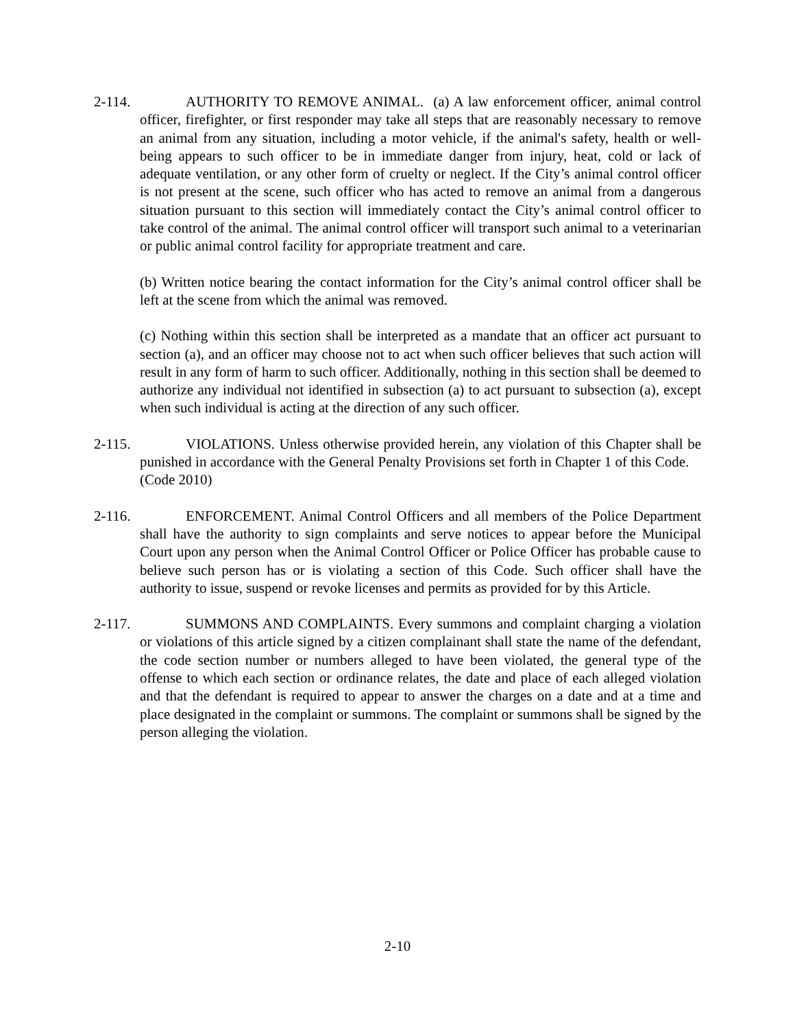2-114.
AUTHORITY TO REMOVE ANIMAL. (a) A law enforcement officer, animal control officer, firefighter, or first responder may take all steps that are reasonably necessary to remove an animal from any situation, including a motor vehicle, if the animal's safety, health or well-being appears to such officer to be in immediate danger from injury, heat, cold or lack of adequate ventilation, or any other form of cruelty or neglect. If the City’s animal control officer is not present at the scene, such officer who has acted to remove an animal from a dangerous situation pursuant to this section will immediately contact the City’s animal control officer to take control of the animal. The animal control officer will transport such animal to a veterinarian or public animal control facility for appropriate treatment and care.
(b) Written notice bearing the contact information for the City’s animal control officer shall be left at the scene from which the animal was removed.
(c) Nothing within this section shall be interpreted as a mandate that an officer act pursuant to section (a), and an officer may choose not to act when such officer believes that such action will result in any form of harm to such officer. Additionally, nothing in this section shall be deemed to authorize any individual not identified in subsection (a) to act pursuant to subsection (a), except when such individual is acting at the direction of any such officer.
2-115.
VIOLATIONS. Unless otherwise provided herein, any violation of this Chapter shall be punished in accordance with the General Penalty Provisions set forth in Chapter 1 of this Code.
(Code 2010)
2-116.
ENFORCEMENT. Animal Control Officers and all members of the Police Department shall have the authority to sign complaints and serve notices to appear before the Municipal Court upon any person when the Animal Control Officer or Police Officer has probable cause to believe such person has or is violating a section of this Code. Such officer shall have the authority to issue, suspend or revoke licenses and permits as provided for by this Article.
2-117.
SUMMONS AND COMPLAINTS. Every summons and complaint charging a violation or violations of this article signed by a citizen complainant shall state the name of the defendant, the code section number or numbers alleged to have been violated, the general type of the offense to which each section or ordinance relates, the date and place of each alleged violation and that the defendant is required to appear to answer the charges on a date and at a time and place designated in the complaint or summons. The complaint or summons shall be signed by the person alleging the violation.
2-10